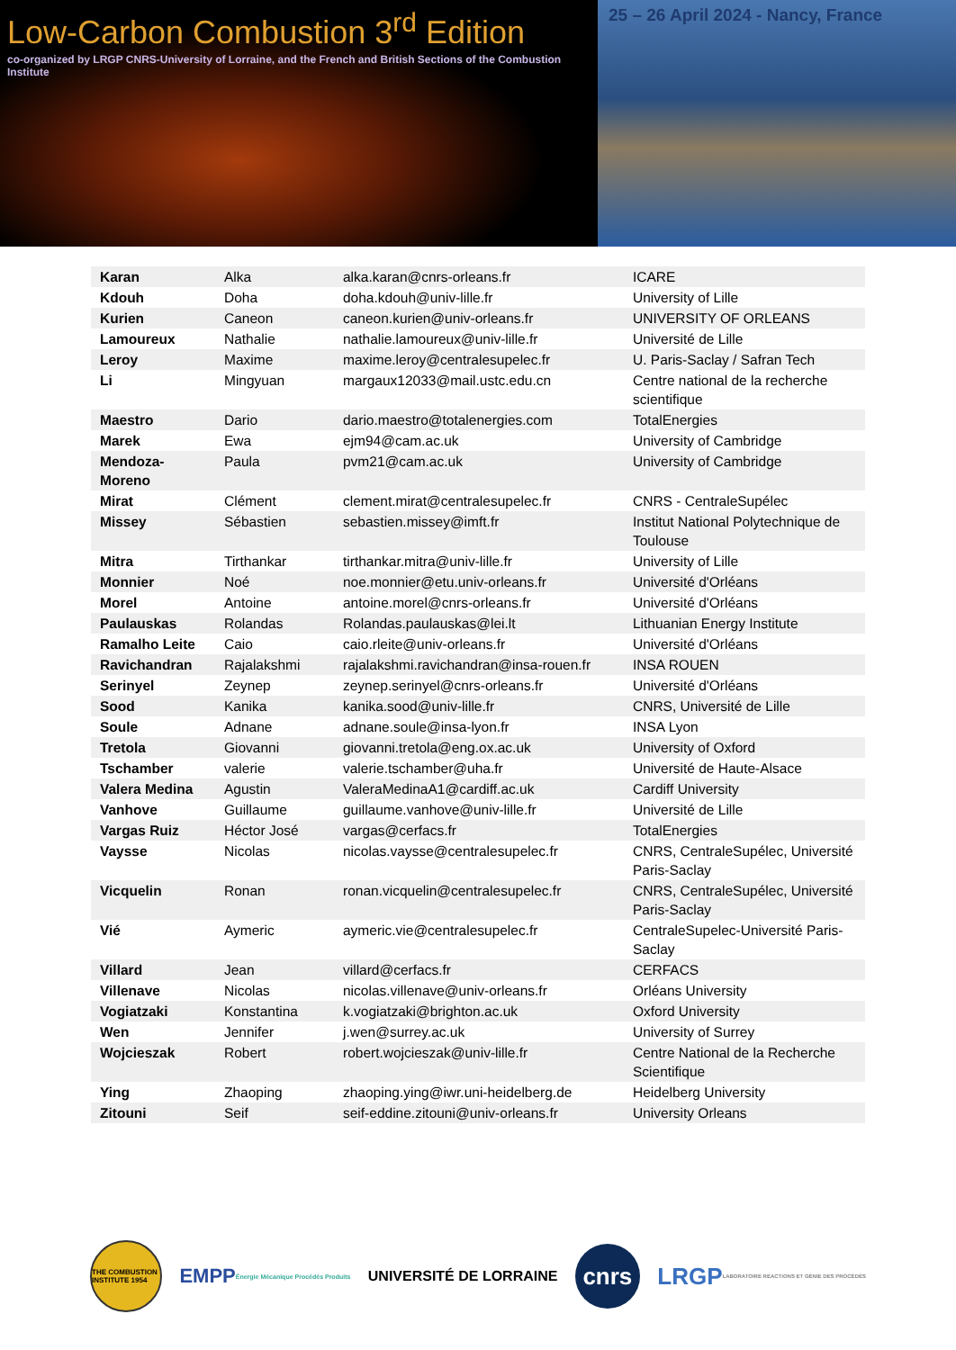Low-Carbon Combustion 3<sup>rd</sup> Edition
co-organized by LRGP CNRS-University of Lorraine, and the French and British Sections of the Combustion Institute
25 – 26 April 2024 - Nancy, France
| Karan | Alka | alka.karan@cnrs-orleans.fr | ICARE |
| Kdouh | Doha | doha.kdouh@univ-lille.fr | University of Lille |
| Kurien | Caneon | caneon.kurien@univ-orleans.fr | UNIVERSITY OF ORLEANS |
| Lamoureux | Nathalie | nathalie.lamoureux@univ-lille.fr | Université de Lille |
| Leroy | Maxime | maxime.leroy@centralesupelec.fr | U. Paris-Saclay / Safran Tech |
| Li | Mingyuan | margaux12033@mail.ustc.edu.cn | Centre national de la recherche scientifique |
| Maestro | Dario | dario.maestro@totalenergies.com | TotalEnergies |
| Marek | Ewa | ejm94@cam.ac.uk | University of Cambridge |
| Mendoza-Moreno | Paula | pvm21@cam.ac.uk | University of Cambridge |
| Mirat | Clément | clement.mirat@centralesupelec.fr | CNRS - CentraleSupélec |
| Missey | Sébastien | sebastien.missey@imft.fr | Institut National Polytechnique de Toulouse |
| Mitra | Tirthankar | tirthankar.mitra@univ-lille.fr | University of Lille |
| Monnier | Noé | noe.monnier@etu.univ-orleans.fr | Université d'Orléans |
| Morel | Antoine | antoine.morel@cnrs-orleans.fr | Université d'Orléans |
| Paulauskas | Rolandas | Rolandas.paulauskas@lei.lt | Lithuanian Energy Institute |
| Ramalho Leite | Caio | caio.rleite@univ-orleans.fr | Université d'Orléans |
| Ravichandran | Rajalakshmi | rajalakshmi.ravichandran@insa-rouen.fr | INSA ROUEN |
| Serinyel | Zeynep | zeynep.serinyel@cnrs-orleans.fr | Université d'Orléans |
| Sood | Kanika | kanika.sood@univ-lille.fr | CNRS, Université de Lille |
| Soule | Adnane | adnane.soule@insa-lyon.fr | INSA Lyon |
| Tretola | Giovanni | giovanni.tretola@eng.ox.ac.uk | University of Oxford |
| Tschamber | valerie | valerie.tschamber@uha.fr | Université de Haute-Alsace |
| Valera Medina | Agustin | ValeraMedinaA1@cardiff.ac.uk | Cardiff University |
| Vanhove | Guillaume | guillaume.vanhove@univ-lille.fr | Université de Lille |
| Vargas Ruiz | Héctor José | vargas@cerfacs.fr | TotalEnergies |
| Vaysse | Nicolas | nicolas.vaysse@centralesupelec.fr | CNRS, CentraleSupélec, Université Paris-Saclay |
| Vicquelin | Ronan | ronan.vicquelin@centralesupelec.fr | CNRS, CentraleSupélec, Université Paris-Saclay |
| Vié | Aymeric | aymeric.vie@centralesupelec.fr | CentraleSupelec-Université Paris-Saclay |
| Villard | Jean | villard@cerfacs.fr | CERFACS |
| Villenave | Nicolas | nicolas.villenave@univ-orleans.fr | Orléans University |
| Vogiatzaki | Konstantina | k.vogiatzaki@brighton.ac.uk | Oxford University |
| Wen | Jennifer | j.wen@surrey.ac.uk | University of Surrey |
| Wojcieszak | Robert | robert.wojcieszak@univ-lille.fr | Centre National de la Recherche Scientifique |
| Ying | Zhaoping | zhaoping.ying@iwr.uni-heidelberg.de | Heidelberg University |
| Zitouni | Seif | seif-eddine.zitouni@univ-orleans.fr | University Orleans |
THE COMBUSTION INSTITUTE 1954
EMPP Énergie Mécanique Procédés Produits
UNIVERSITÉ DE LORRAINE
cnrs
LRGP LABORATOIRE RÉACTIONS ET GÉNIE DES PROCÉDÉS